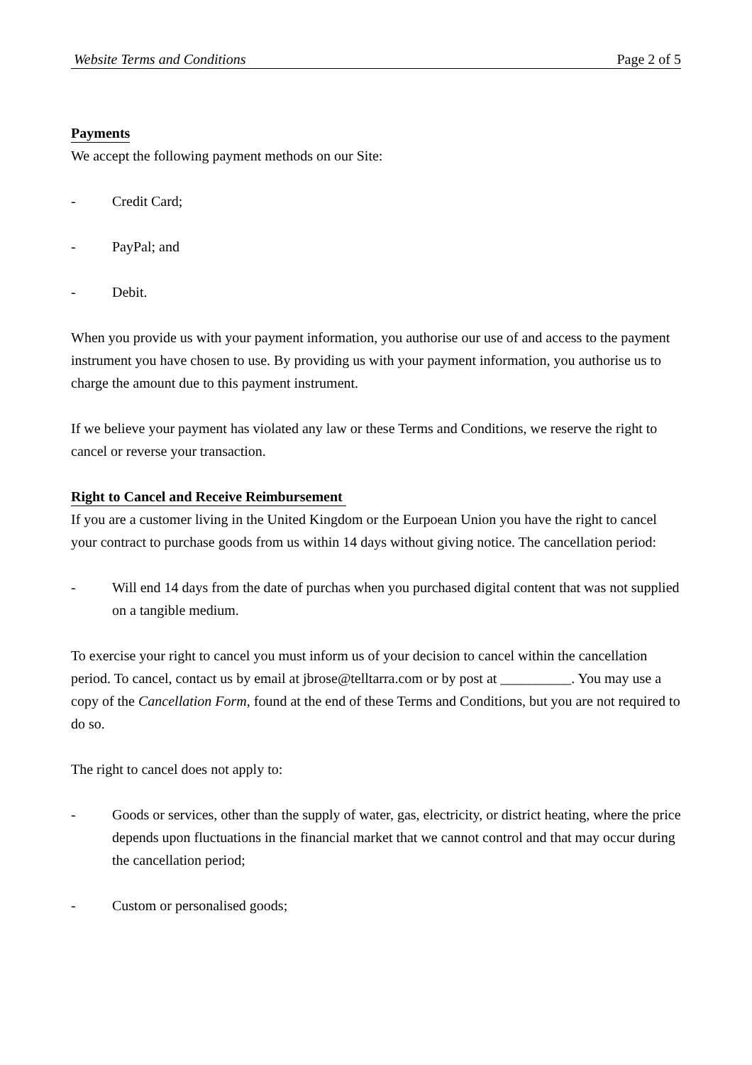Website Terms and Conditions Page 2 of 5
Payments
We accept the following payment methods on our Site:
- Credit Card;
- PayPal; and
- Debit.
When you provide us with your payment information, you authorise our use of and access to the payment instrument you have chosen to use. By providing us with your payment information, you authorise us to charge the amount due to this payment instrument.
If we believe your payment has violated any law or these Terms and Conditions, we reserve the right to cancel or reverse your transaction.
Right to Cancel and Receive Reimbursement
If you are a customer living in the United Kingdom or the Eurpoean Union you have the right to cancel your contract to purchase goods from us within 14 days without giving notice. The cancellation period:
- Will end 14 days from the date of purchas when you purchased digital content that was not supplied on a tangible medium.
To exercise your right to cancel you must inform us of your decision to cancel within the cancellation period. To cancel, contact us by email at jbrose@telltarra.com or by post at __________. You may use a copy of the Cancellation Form, found at the end of these Terms and Conditions, but you are not required to do so.
The right to cancel does not apply to:
- Goods or services, other than the supply of water, gas, electricity, or district heating, where the price depends upon fluctuations in the financial market that we cannot control and that may occur during the cancellation period;
- Custom or personalised goods;